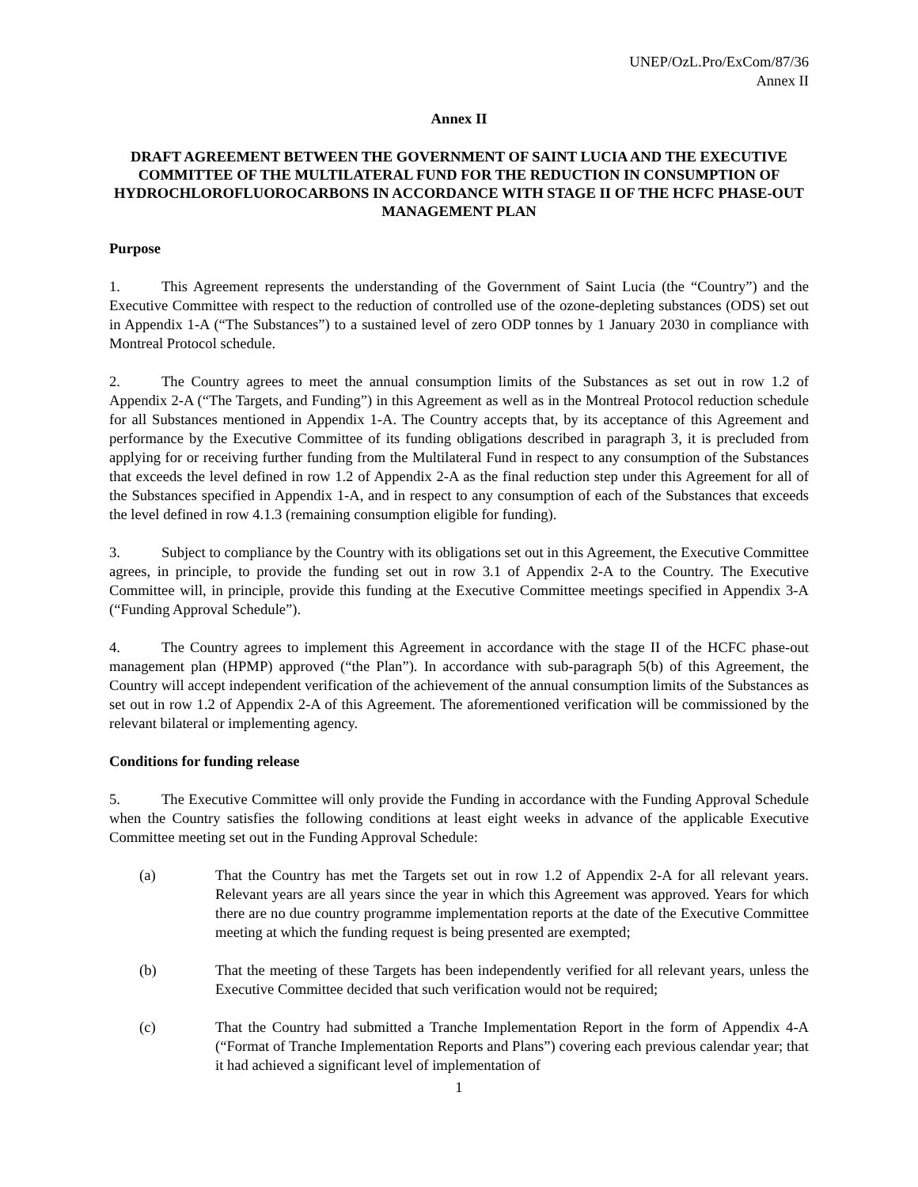UNEP/OzL.Pro/ExCom/87/36
Annex II
Annex II
DRAFT AGREEMENT BETWEEN THE GOVERNMENT OF SAINT LUCIA AND THE EXECUTIVE COMMITTEE OF THE MULTILATERAL FUND FOR THE REDUCTION IN CONSUMPTION OF HYDROCHLOROFLUOROCARBONS IN ACCORDANCE WITH STAGE II OF THE HCFC PHASE-OUT MANAGEMENT PLAN
Purpose
1. This Agreement represents the understanding of the Government of Saint Lucia (the “Country”) and the Executive Committee with respect to the reduction of controlled use of the ozone-depleting substances (ODS) set out in Appendix 1-A (“The Substances”) to a sustained level of zero ODP tonnes by 1 January 2030 in compliance with Montreal Protocol schedule.
2. The Country agrees to meet the annual consumption limits of the Substances as set out in row 1.2 of Appendix 2-A (“The Targets, and Funding”) in this Agreement as well as in the Montreal Protocol reduction schedule for all Substances mentioned in Appendix 1-A. The Country accepts that, by its acceptance of this Agreement and performance by the Executive Committee of its funding obligations described in paragraph 3, it is precluded from applying for or receiving further funding from the Multilateral Fund in respect to any consumption of the Substances that exceeds the level defined in row 1.2 of Appendix 2-A as the final reduction step under this Agreement for all of the Substances specified in Appendix 1-A, and in respect to any consumption of each of the Substances that exceeds the level defined in row 4.1.3 (remaining consumption eligible for funding).
3. Subject to compliance by the Country with its obligations set out in this Agreement, the Executive Committee agrees, in principle, to provide the funding set out in row 3.1 of Appendix 2-A to the Country. The Executive Committee will, in principle, provide this funding at the Executive Committee meetings specified in Appendix 3-A (“Funding Approval Schedule”).
4. The Country agrees to implement this Agreement in accordance with the stage II of the HCFC phase-out management plan (HPMP) approved (“the Plan”). In accordance with sub-paragraph 5(b) of this Agreement, the Country will accept independent verification of the achievement of the annual consumption limits of the Substances as set out in row 1.2 of Appendix 2-A of this Agreement. The aforementioned verification will be commissioned by the relevant bilateral or implementing agency.
Conditions for funding release
5. The Executive Committee will only provide the Funding in accordance with the Funding Approval Schedule when the Country satisfies the following conditions at least eight weeks in advance of the applicable Executive Committee meeting set out in the Funding Approval Schedule:
(a) That the Country has met the Targets set out in row 1.2 of Appendix 2-A for all relevant years. Relevant years are all years since the year in which this Agreement was approved. Years for which there are no due country programme implementation reports at the date of the Executive Committee meeting at which the funding request is being presented are exempted;
(b) That the meeting of these Targets has been independently verified for all relevant years, unless the Executive Committee decided that such verification would not be required;
(c) That the Country had submitted a Tranche Implementation Report in the form of Appendix 4-A (“Format of Tranche Implementation Reports and Plans”) covering each previous calendar year; that it had achieved a significant level of implementation of
1